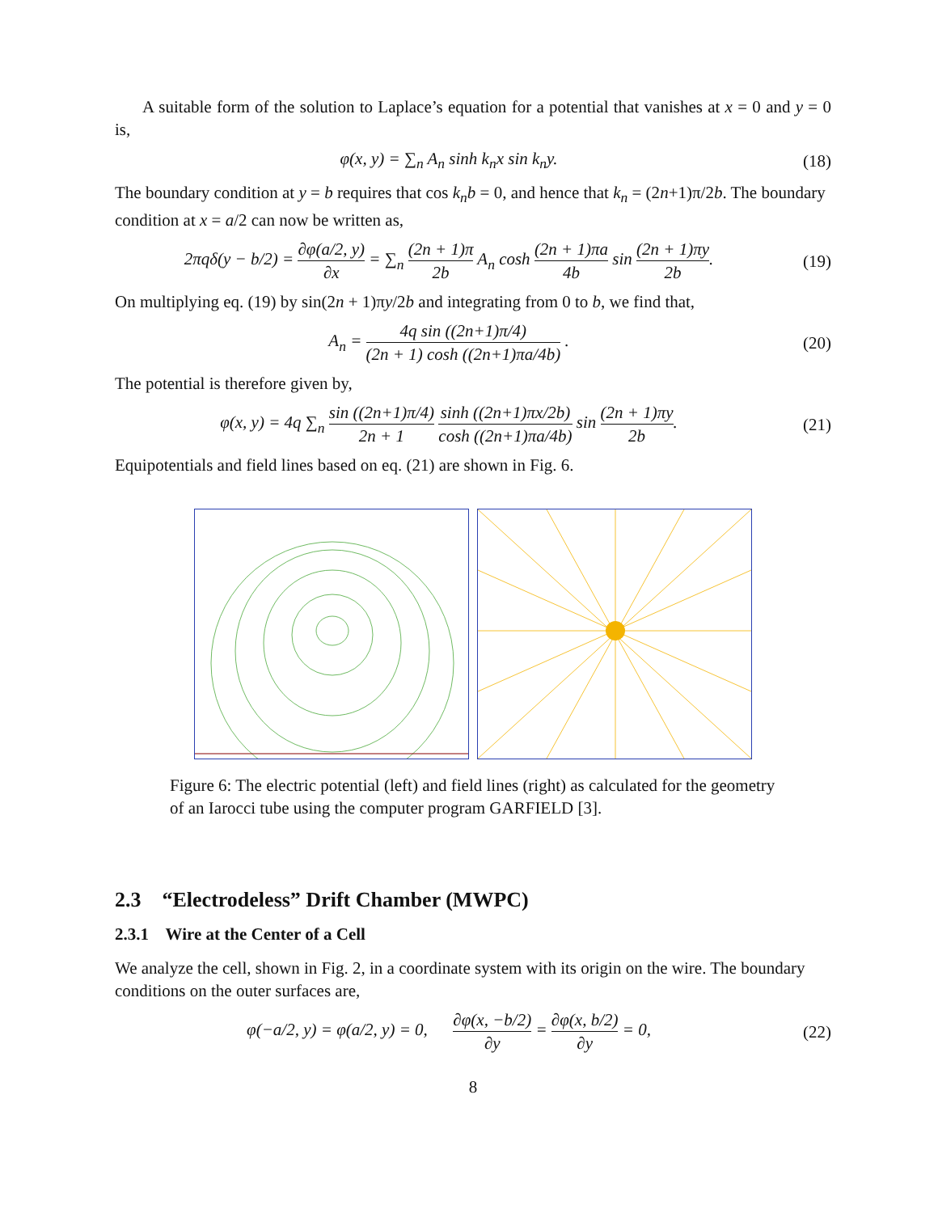A suitable form of the solution to Laplace’s equation for a potential that vanishes at x = 0 and y = 0 is,
φ(x, y) = ∑<sub>n</sub> A<sub>n</sub> sinh k<sub>n</sub>x sin k<sub>n</sub>y.
(18)
The boundary condition at y = b requires that cos k<sub>n</sub>b = 0, and hence that k<sub>n</sub> = (2n+1)π/2b. The boundary condition at x = a/2 can now be written as,
2πqδ(y − b/2) = ∂φ(a/2, y) ∂x = ∑<sub>n</sub> (2n + 1)π 2b A<sub>n</sub> cosh (2n + 1)πa 4b sin (2n + 1)πy 2b.
(19)
On multiplying eq. (19) by sin(2n + 1)πy/2b and integrating from 0 to b, we find that,
A<sub>n</sub> = 4q sin ((2n+1)π/4) (2n + 1) cosh ((2n+1)πa/4b) .
(20)
The potential is therefore given by,
φ(x, y) = 4q ∑<sub>n</sub> sin ((2n+1)π/4) 2n + 1 sinh ((2n+1)πx/2b) cosh ((2n+1)πa/4b) sin (2n + 1)πy 2b.
(21)
Equipotentials and field lines based on eq. (21) are shown in Fig. 6.
Figure 6: The electric potential (left) and field lines (right) as calculated for the geometry of an Iarocci tube using the computer program GARFIELD [3].
2.3 “Electrodeless” Drift Chamber (MWPC)
2.3.1 Wire at the Center of a Cell
We analyze the cell, shown in Fig. 2, in a coordinate system with its origin on the wire. The boundary conditions on the outer surfaces are,
φ(−a/2, y) = φ(a/2, y) = 0, ∂φ(x, −b/2) ∂y = ∂φ(x, b/2) ∂y = 0,
(22)
8